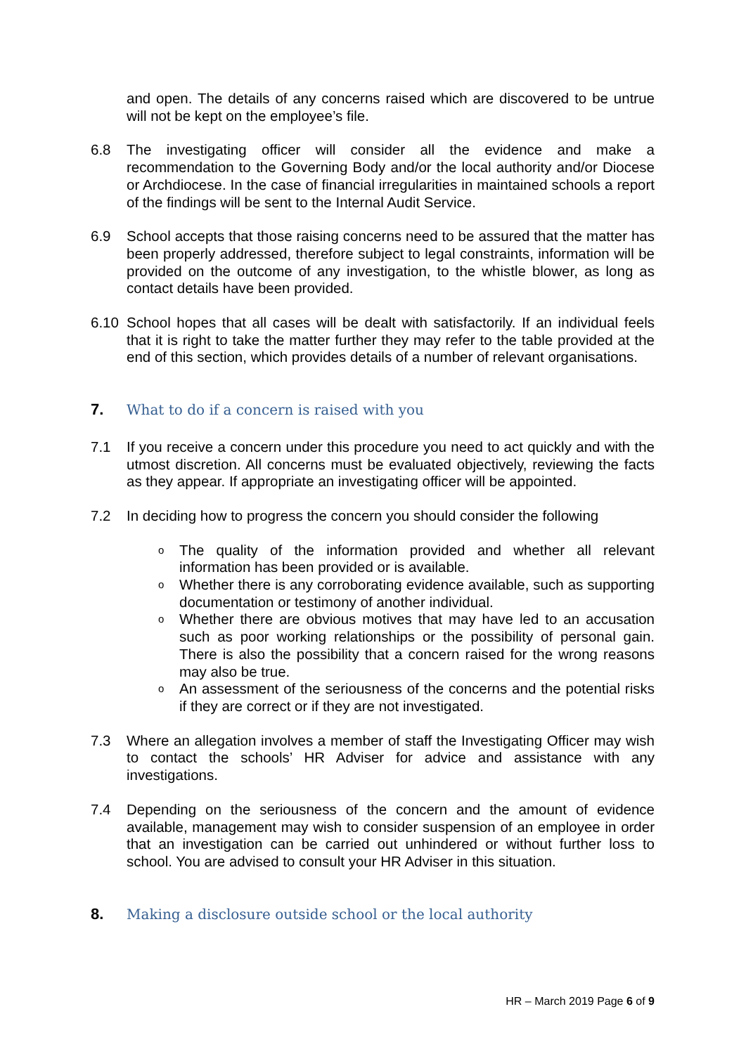and open. The details of any concerns raised which are discovered to be untrue will not be kept on the employee’s file.
6.8 The investigating officer will consider all the evidence and make a recommendation to the Governing Body and/or the local authority and/or Diocese or Archdiocese. In the case of financial irregularities in maintained schools a report of the findings will be sent to the Internal Audit Service.
6.9 School accepts that those raising concerns need to be assured that the matter has been properly addressed, therefore subject to legal constraints, information will be provided on the outcome of any investigation, to the whistle blower, as long as contact details have been provided.
6.10 School hopes that all cases will be dealt with satisfactorily. If an individual feels that it is right to take the matter further they may refer to the table provided at the end of this section, which provides details of a number of relevant organisations.
7. What to do if a concern is raised with you
7.1 If you receive a concern under this procedure you need to act quickly and with the utmost discretion. All concerns must be evaluated objectively, reviewing the facts as they appear. If appropriate an investigating officer will be appointed.
7.2 In deciding how to progress the concern you should consider the following
o The quality of the information provided and whether all relevant information has been provided or is available.
o Whether there is any corroborating evidence available, such as supporting documentation or testimony of another individual.
o Whether there are obvious motives that may have led to an accusation such as poor working relationships or the possibility of personal gain. There is also the possibility that a concern raised for the wrong reasons may also be true.
o An assessment of the seriousness of the concerns and the potential risks if they are correct or if they are not investigated.
7.3 Where an allegation involves a member of staff the Investigating Officer may wish to contact the schools’ HR Adviser for advice and assistance with any investigations.
7.4 Depending on the seriousness of the concern and the amount of evidence available, management may wish to consider suspension of an employee in order that an investigation can be carried out unhindered or without further loss to school. You are advised to consult your HR Adviser in this situation.
8. Making a disclosure outside school or the local authority
HR – March 2019 Page 6 of 9